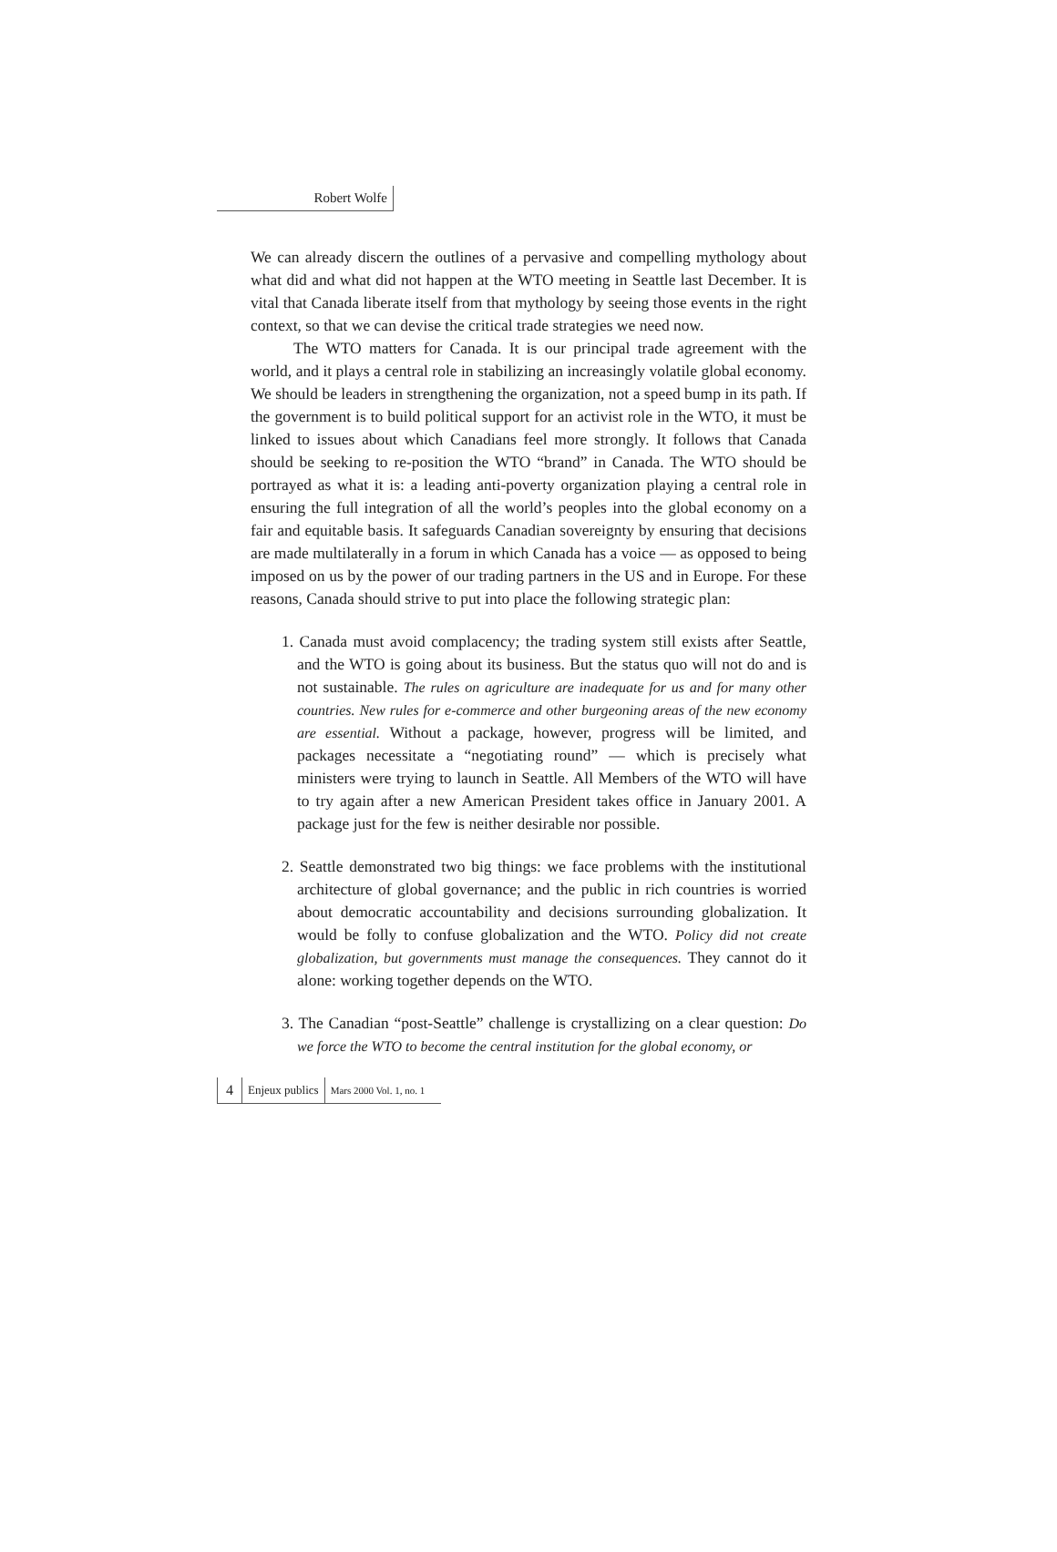Robert Wolfe
We can already discern the outlines of a pervasive and compelling mythology about what did and what did not happen at the WTO meeting in Seattle last December. It is vital that Canada liberate itself from that mythology by seeing those events in the right context, so that we can devise the critical trade strategies we need now.
The WTO matters for Canada. It is our principal trade agreement with the world, and it plays a central role in stabilizing an increasingly volatile global economy. We should be leaders in strengthening the organization, not a speed bump in its path. If the government is to build political support for an activist role in the WTO, it must be linked to issues about which Canadians feel more strongly. It follows that Canada should be seeking to re-position the WTO “brand” in Canada. The WTO should be portrayed as what it is: a leading anti-poverty organization playing a central role in ensuring the full integration of all the world’s peoples into the global economy on a fair and equitable basis. It safeguards Canadian sovereignty by ensuring that decisions are made multilaterally in a forum in which Canada has a voice — as opposed to being imposed on us by the power of our trading partners in the US and in Europe. For these reasons, Canada should strive to put into place the following strategic plan:
1. Canada must avoid complacency; the trading system still exists after Seattle, and the WTO is going about its business. But the status quo will not do and is not sustainable. The rules on agriculture are inadequate for us and for many other countries. New rules for e-commerce and other burgeoning areas of the new economy are essential. Without a package, however, progress will be limited, and packages necessitate a “negotiating round” — which is precisely what ministers were trying to launch in Seattle. All Members of the WTO will have to try again after a new American President takes office in January 2001. A package just for the few is neither desirable nor possible.
2. Seattle demonstrated two big things: we face problems with the institutional architecture of global governance; and the public in rich countries is worried about democratic accountability and decisions surrounding globalization. It would be folly to confuse globalization and the WTO. Policy did not create globalization, but governments must manage the consequences. They cannot do it alone: working together depends on the WTO.
3. The Canadian “post-Seattle” challenge is crystallizing on a clear question: Do we force the WTO to become the central institution for the global economy, or
4 Enjeux publics Mars 2000 Vol. 1, no. 1